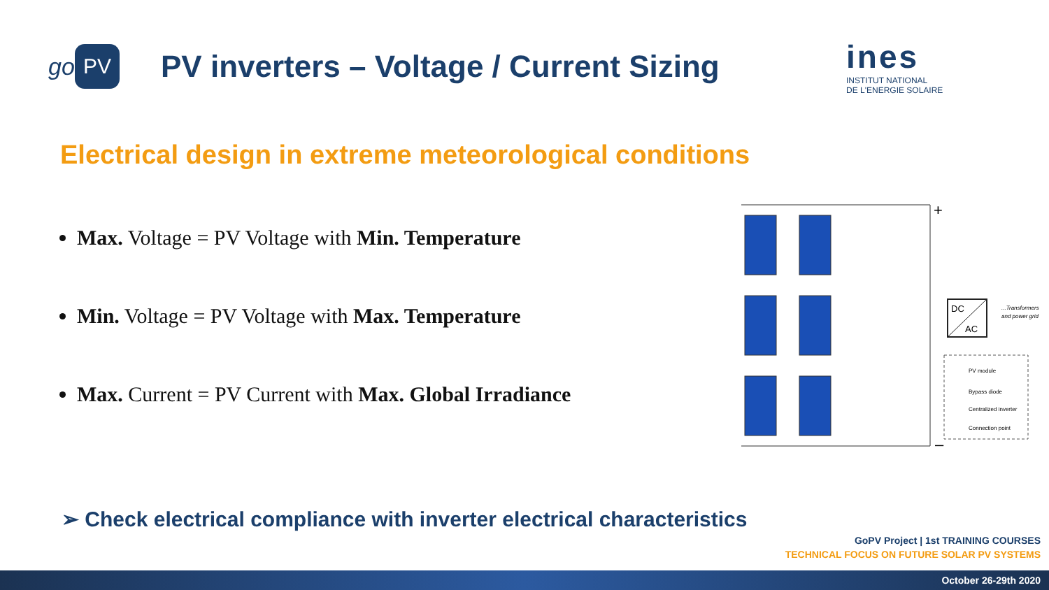go
PV
PV inverters – Voltage / Current Sizing
ines
INSTITUT NATIONAL
DE L'ENERGIE SOLAIRE
Electrical design in extreme meteorological conditions
Max. Voltage = PV Voltage with Min. Temperature
Min. Voltage = PV Voltage with Max. Temperature
Max. Current = PV Current with Max. Global Irradiance
DC
AC
+
–
...Transformers
and power grid
PV module
Bypass diode
Centralized inverter
Connection point
➢ Check electrical compliance with inverter electrical characteristics
GoPV Project | 1st TRAINING COURSES
TECHNICAL FOCUS ON FUTURE SOLAR PV SYSTEMS
October 26-29th 2020